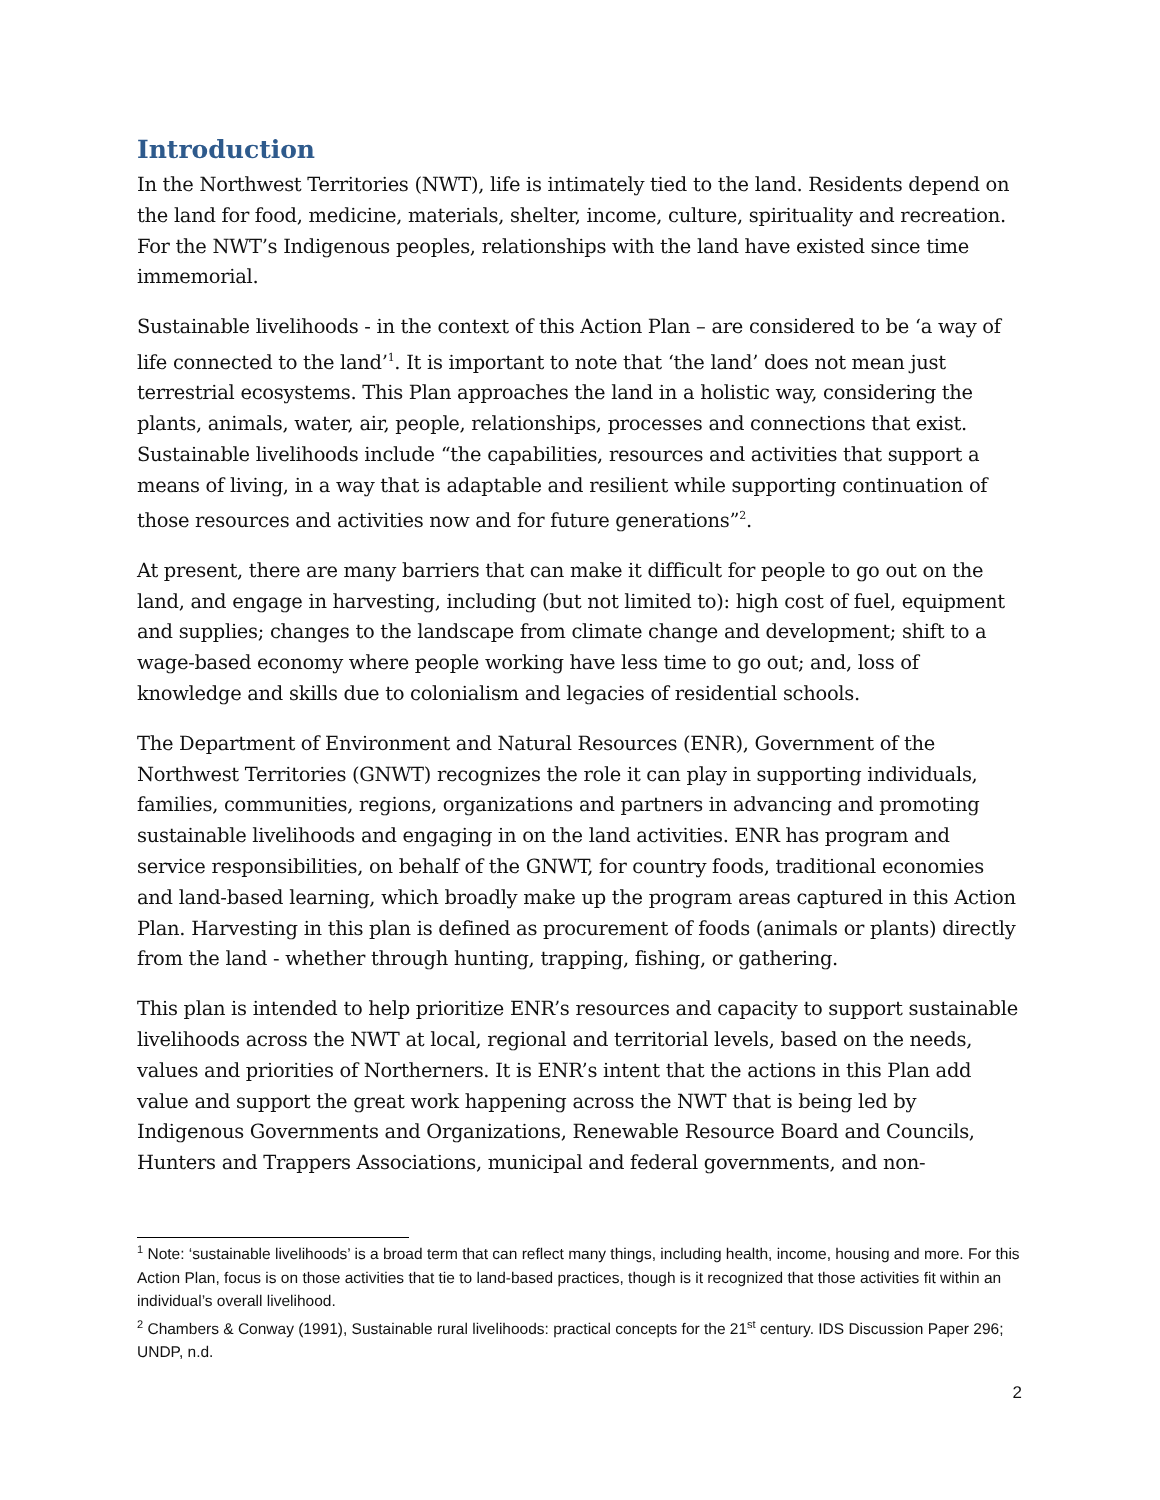Introduction
In the Northwest Territories (NWT), life is intimately tied to the land. Residents depend on the land for food, medicine, materials, shelter, income, culture, spirituality and recreation. For the NWT’s Indigenous peoples, relationships with the land have existed since time immemorial.
Sustainable livelihoods - in the context of this Action Plan – are considered to be ‘a way of life connected to the land’<sup>1</sup>. It is important to note that ‘the land’ does not mean just terrestrial ecosystems. This Plan approaches the land in a holistic way, considering the plants, animals, water, air, people, relationships, processes and connections that exist. Sustainable livelihoods include “the capabilities, resources and activities that support a means of living, in a way that is adaptable and resilient while supporting continuation of those resources and activities now and for future generations”<sup>2</sup>.
At present, there are many barriers that can make it difficult for people to go out on the land, and engage in harvesting, including (but not limited to): high cost of fuel, equipment and supplies; changes to the landscape from climate change and development; shift to a wage-based economy where people working have less time to go out; and, loss of knowledge and skills due to colonialism and legacies of residential schools.
The Department of Environment and Natural Resources (ENR), Government of the Northwest Territories (GNWT) recognizes the role it can play in supporting individuals, families, communities, regions, organizations and partners in advancing and promoting sustainable livelihoods and engaging in on the land activities. ENR has program and service responsibilities, on behalf of the GNWT, for country foods, traditional economies and land-based learning, which broadly make up the program areas captured in this Action Plan. Harvesting in this plan is defined as procurement of foods (animals or plants) directly from the land - whether through hunting, trapping, fishing, or gathering.
This plan is intended to help prioritize ENR’s resources and capacity to support sustainable livelihoods across the NWT at local, regional and territorial levels, based on the needs, values and priorities of Northerners. It is ENR’s intent that the actions in this Plan add value and support the great work happening across the NWT that is being led by Indigenous Governments and Organizations, Renewable Resource Board and Councils, Hunters and Trappers Associations, municipal and federal governments, and non-
<sup>1</sup> Note: ‘sustainable livelihoods’ is a broad term that can reflect many things, including health, income, housing and more. For this Action Plan, focus is on those activities that tie to land-based practices, though is it recognized that those activities fit within an individual’s overall livelihood.
<sup>2</sup> Chambers & Conway (1991), Sustainable rural livelihoods: practical concepts for the 21<sup>st</sup> century. IDS Discussion Paper 296; UNDP, n.d.
2